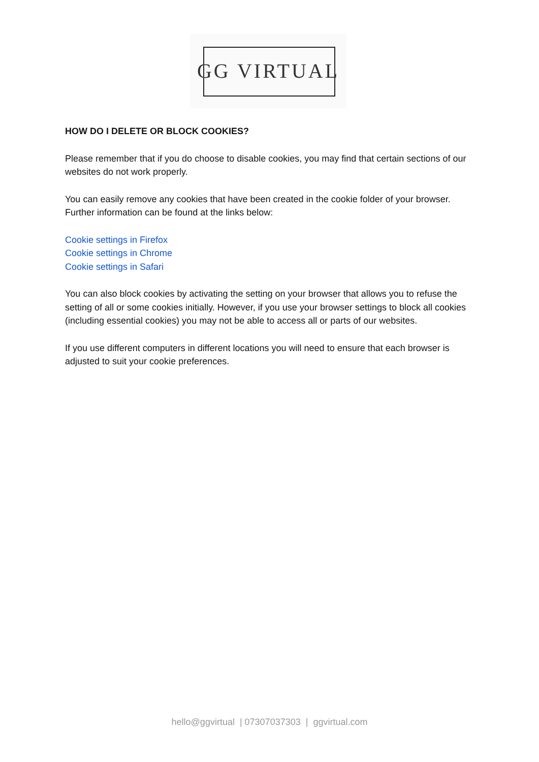GG VIRTUAL
HOW DO I DELETE OR BLOCK COOKIES?
Please remember that if you do choose to disable cookies, you may find that certain sections of our websites do not work properly.
You can easily remove any cookies that have been created in the cookie folder of your browser. Further information can be found at the links below:
Cookie settings in Firefox
Cookie settings in Chrome
Cookie settings in Safari
You can also block cookies by activating the setting on your browser that allows you to refuse the setting of all or some cookies initially. However, if you use your browser settings to block all cookies (including essential cookies) you may not be able to access all or parts of our websites.
If you use different computers in different locations you will need to ensure that each browser is adjusted to suit your cookie preferences.
hello@ggvirtual | 07307037303 | ggvirtual.com